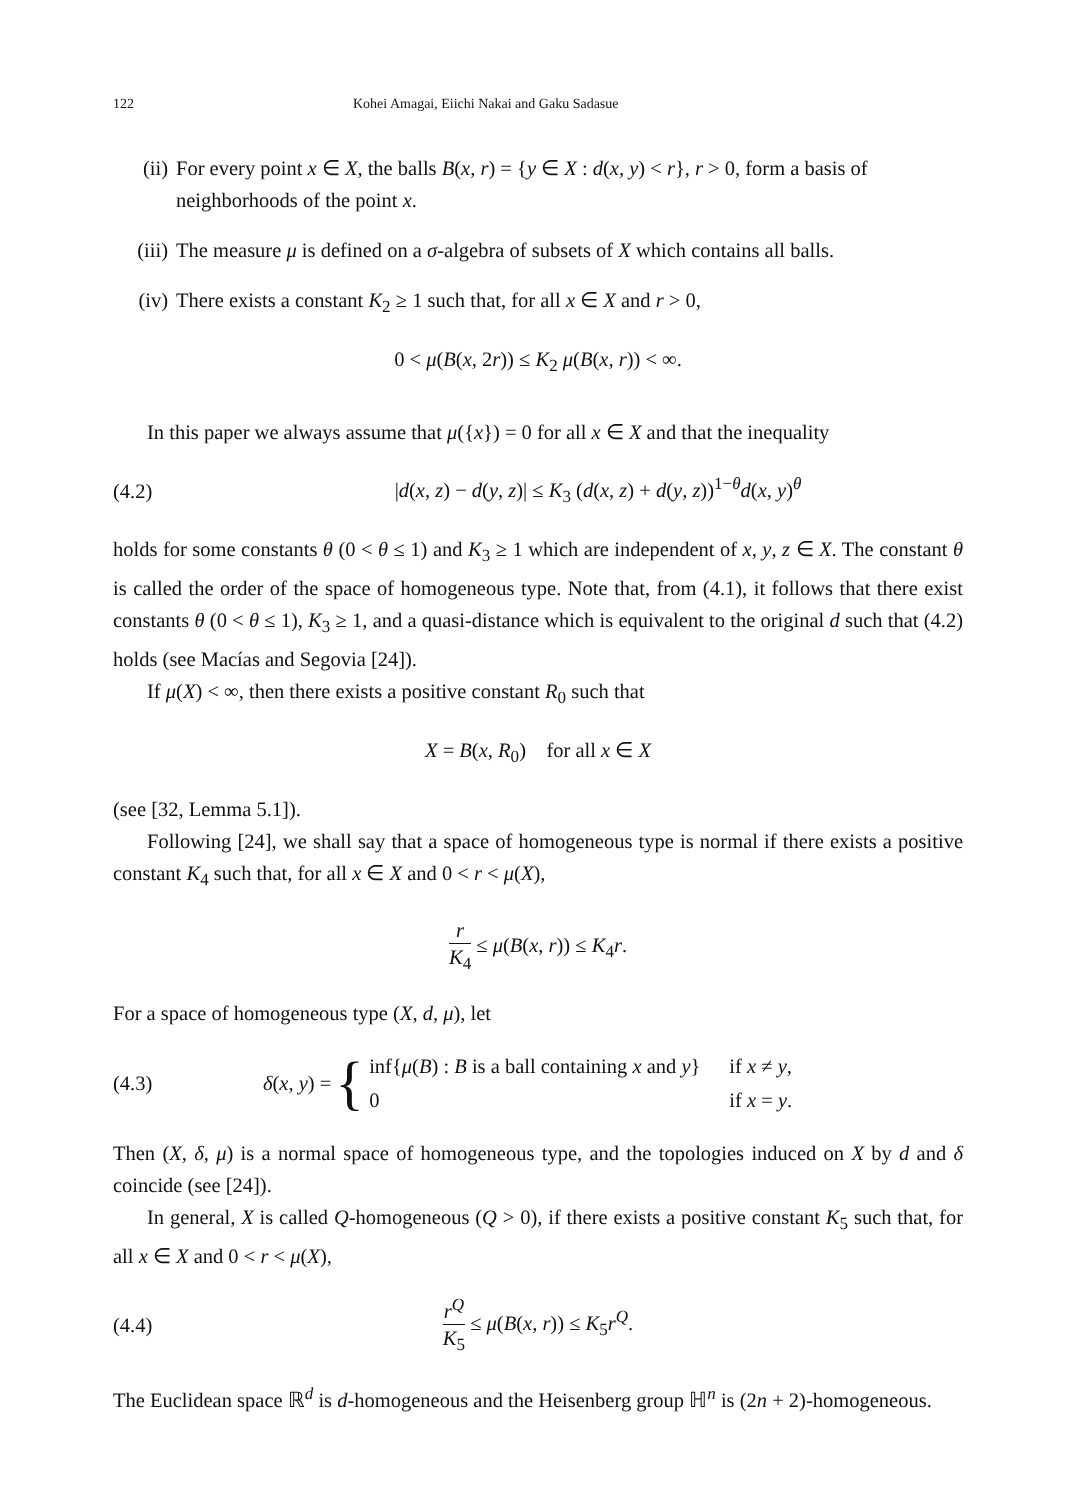122 Kohei Amagai, Eiichi Nakai and Gaku Sadasue
(ii) For every point x ∈ X, the balls B(x, r) = {y ∈ X : d(x, y) < r}, r > 0, form a basis of neighborhoods of the point x.
(iii) The measure μ is defined on a σ-algebra of subsets of X which contains all balls.
(iv) There exists a constant K<sub>2</sub> ≥ 1 such that, for all x ∈ X and r > 0,
0 < μ(B(x, 2r)) ≤ K<sub>2</sub> μ(B(x, r)) < ∞.
In this paper we always assume that μ({x}) = 0 for all x ∈ X and that the inequality
(4.2)
|d(x, z) − d(y, z)| ≤ K<sub>3</sub> (d(x, z) + d(y, z))<sup>1−θ</sup>d(x, y)<sup>θ</sup>
holds for some constants θ (0 < θ ≤ 1) and K<sub>3</sub> ≥ 1 which are independent of x, y, z ∈ X. The constant θ is called the order of the space of homogeneous type. Note that, from (4.1), it follows that there exist constants θ (0 < θ ≤ 1), K<sub>3</sub> ≥ 1, and a quasi-distance which is equivalent to the original d such that (4.2) holds (see Macías and Segovia [24]).
If μ(X) < ∞, then there exists a positive constant R<sub>0</sub> such that
X = B(x, R<sub>0</sub>) for all x ∈ X
(see [32, Lemma 5.1]).
Following [24], we shall say that a space of homogeneous type is normal if there exists a positive constant K<sub>4</sub> such that, for all x ∈ X and 0 < r < μ(X),
r K<sub>4</sub> ≤ μ(B(x, r)) ≤ K<sub>4</sub>r.
For a space of homogeneous type (X, d, μ), let
(4.3)
δ(x, y) = {
| inf{ μ ( B ) : B is a ball containing x and y } | if x ≠ y , |
| 0 | if x = y . |
Then (X, δ, μ) is a normal space of homogeneous type, and the topologies induced on X by d and δ coincide (see [24]).
In general, X is called Q-homogeneous (Q > 0), if there exists a positive constant K<sub>5</sub> such that, for all x ∈ X and 0 < r < μ(X),
(4.4)
r<sup>Q</sup> K<sub>5</sub> ≤ μ(B(x, r)) ≤ K<sub>5</sub>r<sup>Q</sup>.
The Euclidean space ℝ<sup>d</sup> is d-homogeneous and the Heisenberg group ℍ<sup>n</sup> is (2n + 2)-homogeneous.